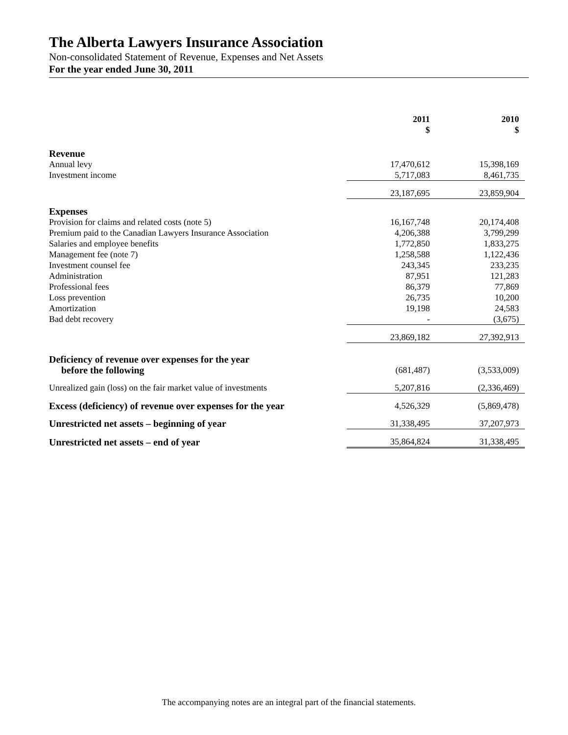The Alberta Lawyers Insurance Association
Non-consolidated Statement of Revenue, Expenses and Net Assets
For the year ended June 30, 2011
| | 2011 $ | 2010 $ |
| --- | --- | --- |
| Revenue | | |
| Annual levy | 17,470,612 | 15,398,169 |
| Investment income | 5,717,083 | 8,461,735 |
| | 23,187,695 | 23,859,904 |
| Expenses | | |
| Provision for claims and related costs (note 5) | 16,167,748 | 20,174,408 |
| Premium paid to the Canadian Lawyers Insurance Association | 4,206,388 | 3,799,299 |
| Salaries and employee benefits | 1,772,850 | 1,833,275 |
| Management fee (note 7) | 1,258,588 | 1,122,436 |
| Investment counsel fee | 243,345 | 233,235 |
| Administration | 87,951 | 121,283 |
| Professional fees | 86,379 | 77,869 |
| Loss prevention | 26,735 | 10,200 |
| Amortization | 19,198 | 24,583 |
| Bad debt recovery | - | (3,675) |
| | 23,869,182 | 27,392,913 |
| Deficiency of revenue over expenses for the year before the following | (681,487) | (3,533,009) |
| Unrealized gain (loss) on the fair market value of investments | 5,207,816 | (2,336,469) |
| Excess (deficiency) of revenue over expenses for the year | 4,526,329 | (5,869,478) |
| Unrestricted net assets – beginning of year | 31,338,495 | 37,207,973 |
| Unrestricted net assets – end of year | 35,864,824 | 31,338,495 |
The accompanying notes are an integral part of the financial statements.